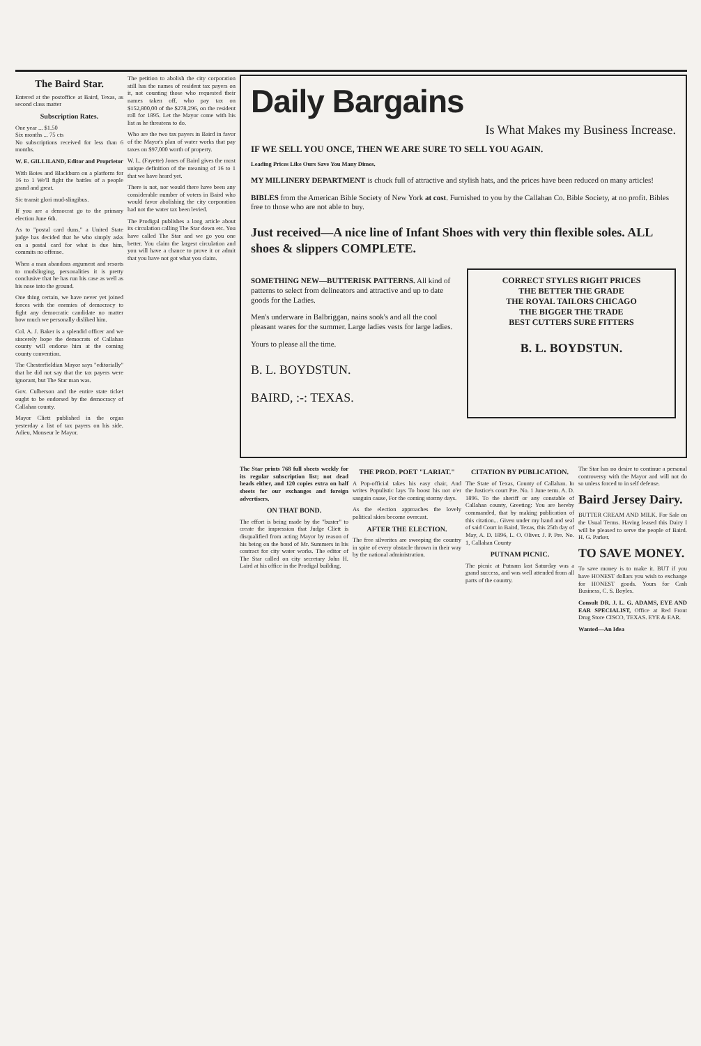The Baird Star.
Entered at the postoffice at Baird, Texas, as second class matter
Subscription Rates.
One year ... $1.50
Six months ... 75 cts
No subscriptions received for less than 6 months.
W. E. GILLILAND, Editor and Proprietor
With Boies and Blackburn on a platform for 16 to 1 We'll fight the battles of a people grand and great.
Sic transit glori mud-slingibus.
If you are a democrat go to the primary election June 6th.
As to "postal card duns," a United State judge has decided that he who simply asks on a postal card for what is due him, commits no offense.
When a man abandons argument and resorts to mudslinging, personalities it is pretty conclusive that he has run his case as well as his nose into the ground.
One thing certain, we have never yet joined forces with the enemies of democracy to fight any democratic candidate no matter how much we personally disliked him.
Col. A. J. Baker is a splendid officer and we sincerely hope the democrats of Callahan county will endorse him at the coming county convention.
The Chesterfieldian Mayor says "editorially" that he did not say that the tax payers were ignorant, but The Star man was.
Gov. Culberson and the entire state ticket ought to be endorsed by the democracy of Callahan county.
Mayor Cliett published in the organ yesterday a list of tax payers on his side. Adieu, Monseur le Mayor.
The petition to abolish the city corporation still has the names of resident tax payers on it, not counting those who requested their names taken off, who pay tax on $152,800,00 of the $278,296, on the resident roll for 1895. Let the Mayor come with his list as he threatens to do.
Who are the two tax payers in Baird in favor of the Mayor's plan of water works that pay taxes on $97,000 worth of property.
W. L. (Fayette) Jones of Baird gives the most unique definition of the meaning of 16 to 1 that we have heard yet.
There is not, nor would there have been any considerable number of voters in Baird who would favor abolishing the city corporation had not the water tax been levied.
The Prodigal publishes a long article about its circulation calling The Star down etc. You have called The Star and we go you one better. You claim the largest circulation and you will have a chance to prove it or admit that you have not got what you claim.
Daily Bargains
Is What Makes my Business Increase.
IF WE SELL YOU ONCE, THEN WE ARE SURE TO SELL YOU AGAIN.
Leading Prices Like Ours Save You Many Dimes.
MY MILLINERY DEPARTMENT is chuck full of attractive and stylish hats, and the prices have been reduced on many articles!
BIBLES from the American Bible Society of New York at cost. Furnished to you by the Callahan Co. Bible Society, at no profit. Bibles free to those who are not able to buy.
Just received—A nice line of Infant Shoes with very thin flexible soles. ALL shoes & slippers COMPLETE.
SOMETHING NEW—BUTTERISK PATTERNS. All kind of patterns to select from delineators and attractive and up to date goods for the Ladies.
Men's underware in Balbriggan, nains sook's and all the cool pleasant wares for the summer. Large ladies vests for large ladies.
Yours to please all the time.
B. L. BOYDSTUN.
BAIRD, :-: TEXAS.
CORRECT STYLES RIGHT PRICES
THE BETTER THE GRADE
THE ROYAL TAILORS CHICAGO
THE BIGGER THE TRADE
BEST CUTTERS SURE FITTERS
B. L. BOYDSTUN.
The Star prints 768 full sheets weekly for its regular subscription list; not dead heads either, and 120 copies extra on half sheets for our exchanges and foreign advertisers.
ON THAT BOND.
The effort is being made by the "buster" to create the impression that Judge Cliett is disqualified from acting Mayor by reason of his being on the bond of Mr. Summers in his contract for city water works. The editor of The Star called on city secretary John H. Laird at his office in the Prodigal building.
THE PROD. POET "LARIAT."
A Pop-official takes his easy chair, And writes Populistic lays To boost his not o'er sanguin cause, For the coming stormy days.
As the election approaches the lovely political skies become overcast.
AFTER THE ELECTION.
The free silverites are sweeping the country in spite of every obstacle thrown in their way by the national administration.
CITATION BY PUBLICATION.
The State of Texas, County of Callahan. In the Justice's court Pre. No. 1 June term. A. D. 1896. To the sheriff or any constable of Callahan county, Greeting: You are hereby commanded, that by making publication of this citation... Given under my hand and seal of said Court in Baird, Texas, this 25th day of May, A. D. 1896, L. O. Oliver. J. P. Pre. No. 1, Callahan County
PUTNAM PICNIC.
The picnic at Putnam last Saturday was a grand success, and was well attended from all parts of the country.
The Star has no desire to continue a personal controversy with the Mayor and will not do so unless forced to in self defense.
Baird Jersey Dairy.
BUTTER CREAM AND MILK. For Sale on the Usual Terms. Having leased this Dairy I will be pleased to serve the people of Baird. H. G. Parker.
TO SAVE MONEY.
To save money is to make it. BUT if you have HONEST dollars you wish to exchange for HONEST goods. Yours for Cash Business, C. S. Boyles.
Consult DR. J. L. G. ADAMS, EYE AND EAR SPECIALIST, Office at Red Front Drug Store CISCO, TEXAS. EYE & EAR.
Wanted—An Idea